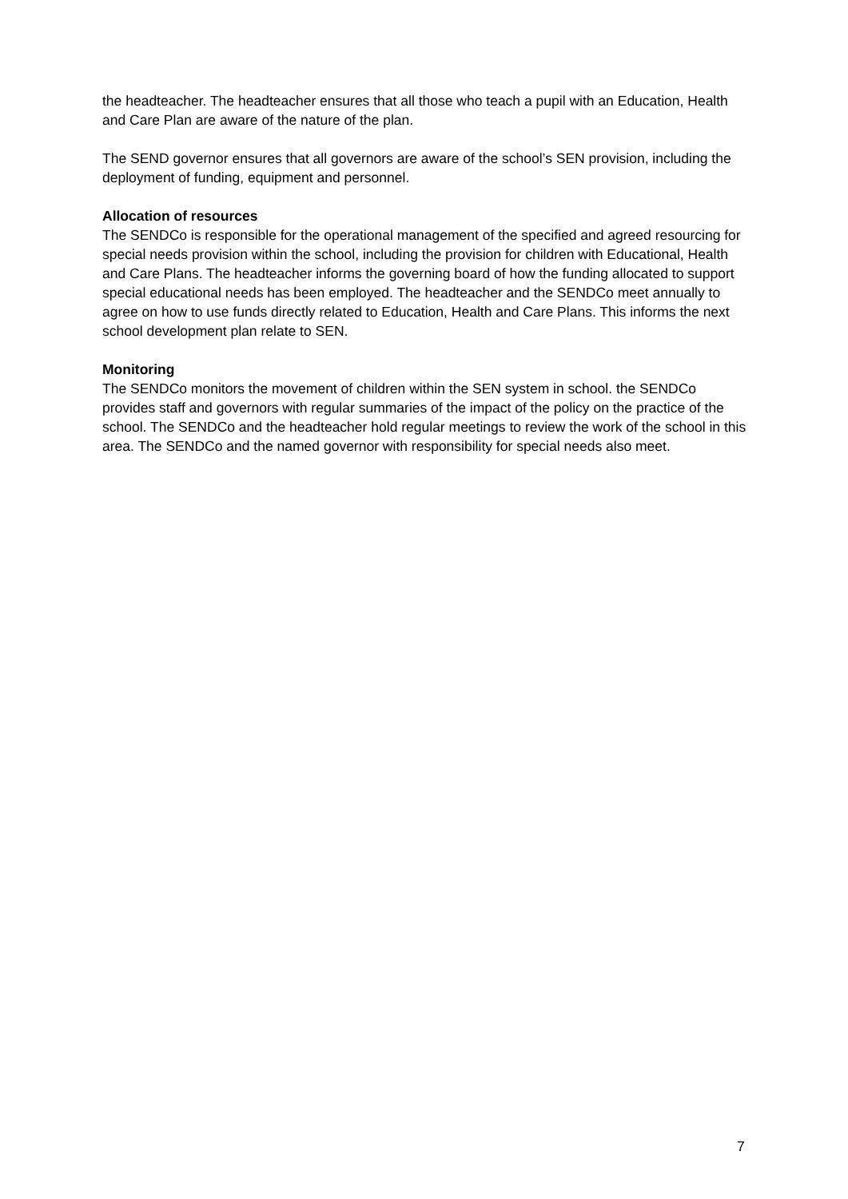the headteacher. The headteacher ensures that all those who teach a pupil with an Education, Health and Care Plan are aware of the nature of the plan.
The SEND governor ensures that all governors are aware of the school’s SEN provision, including the deployment of funding, equipment and personnel.
Allocation of resources
The SENDCo is responsible for the operational management of the specified and agreed resourcing for special needs provision within the school, including the provision for children with Educational, Health and Care Plans. The headteacher informs the governing board of how the funding allocated to support special educational needs has been employed. The headteacher and the SENDCo meet annually to agree on how to use funds directly related to Education, Health and Care Plans. This informs the next school development plan relate to SEN.
Monitoring
The SENDCo monitors the movement of children within the SEN system in school. the SENDCo provides staff and governors with regular summaries of the impact of the policy on the practice of the school. The SENDCo and the headteacher hold regular meetings to review the work of the school in this area. The SENDCo and the named governor with responsibility for special needs also meet.
7